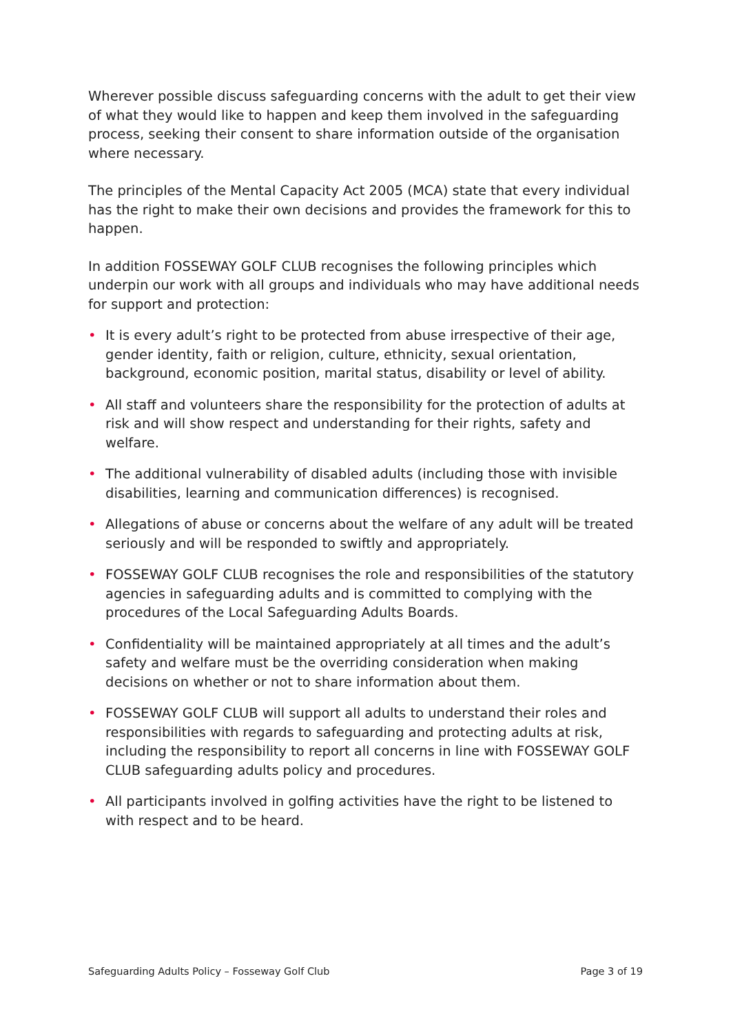Wherever possible discuss safeguarding concerns with the adult to get their view of what they would like to happen and keep them involved in the safeguarding process, seeking their consent to share information outside of the organisation where necessary.
The principles of the Mental Capacity Act 2005 (MCA) state that every individual has the right to make their own decisions and provides the framework for this to happen.
In addition FOSSEWAY GOLF CLUB recognises the following principles which underpin our work with all groups and individuals who may have additional needs for support and protection:
• It is every adult’s right to be protected from abuse irrespective of their age, gender identity, faith or religion, culture, ethnicity, sexual orientation, background, economic position, marital status, disability or level of ability.
• All staff and volunteers share the responsibility for the protection of adults at risk and will show respect and understanding for their rights, safety and welfare.
• The additional vulnerability of disabled adults (including those with invisible disabilities, learning and communication differences) is recognised.
• Allegations of abuse or concerns about the welfare of any adult will be treated seriously and will be responded to swiftly and appropriately.
• FOSSEWAY GOLF CLUB recognises the role and responsibilities of the statutory agencies in safeguarding adults and is committed to complying with the procedures of the Local Safeguarding Adults Boards.
• Confidentiality will be maintained appropriately at all times and the adult’s safety and welfare must be the overriding consideration when making decisions on whether or not to share information about them.
• FOSSEWAY GOLF CLUB will support all adults to understand their roles and responsibilities with regards to safeguarding and protecting adults at risk, including the responsibility to report all concerns in line with FOSSEWAY GOLF CLUB safeguarding adults policy and procedures.
• All participants involved in golfing activities have the right to be listened to with respect and to be heard.
Safeguarding Adults Policy – Fosseway Golf Club Page 3 of 19